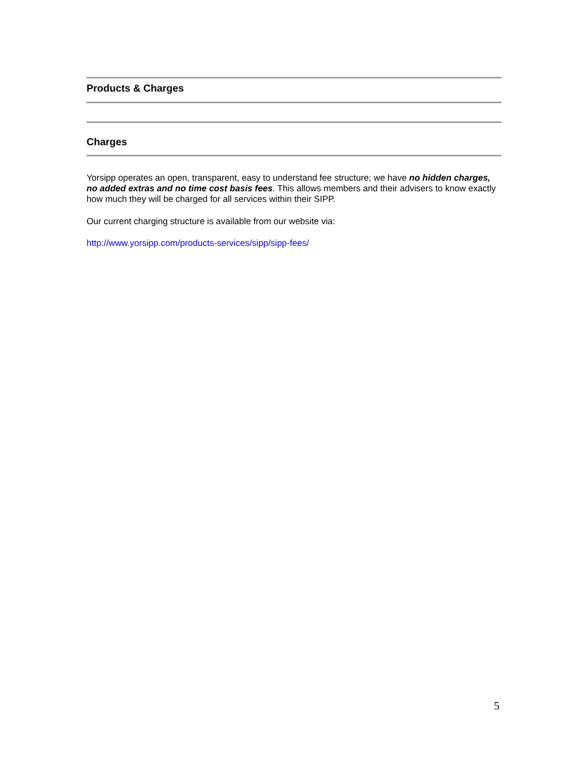Products & Charges
Charges
Yorsipp operates an open, transparent, easy to understand fee structure; we have no hidden charges, no added extras and no time cost basis fees. This allows members and their advisers to know exactly how much they will be charged for all services within their SIPP.
Our current charging structure is available from our website via:
http://www.yorsipp.com/products-services/sipp/sipp-fees/
5